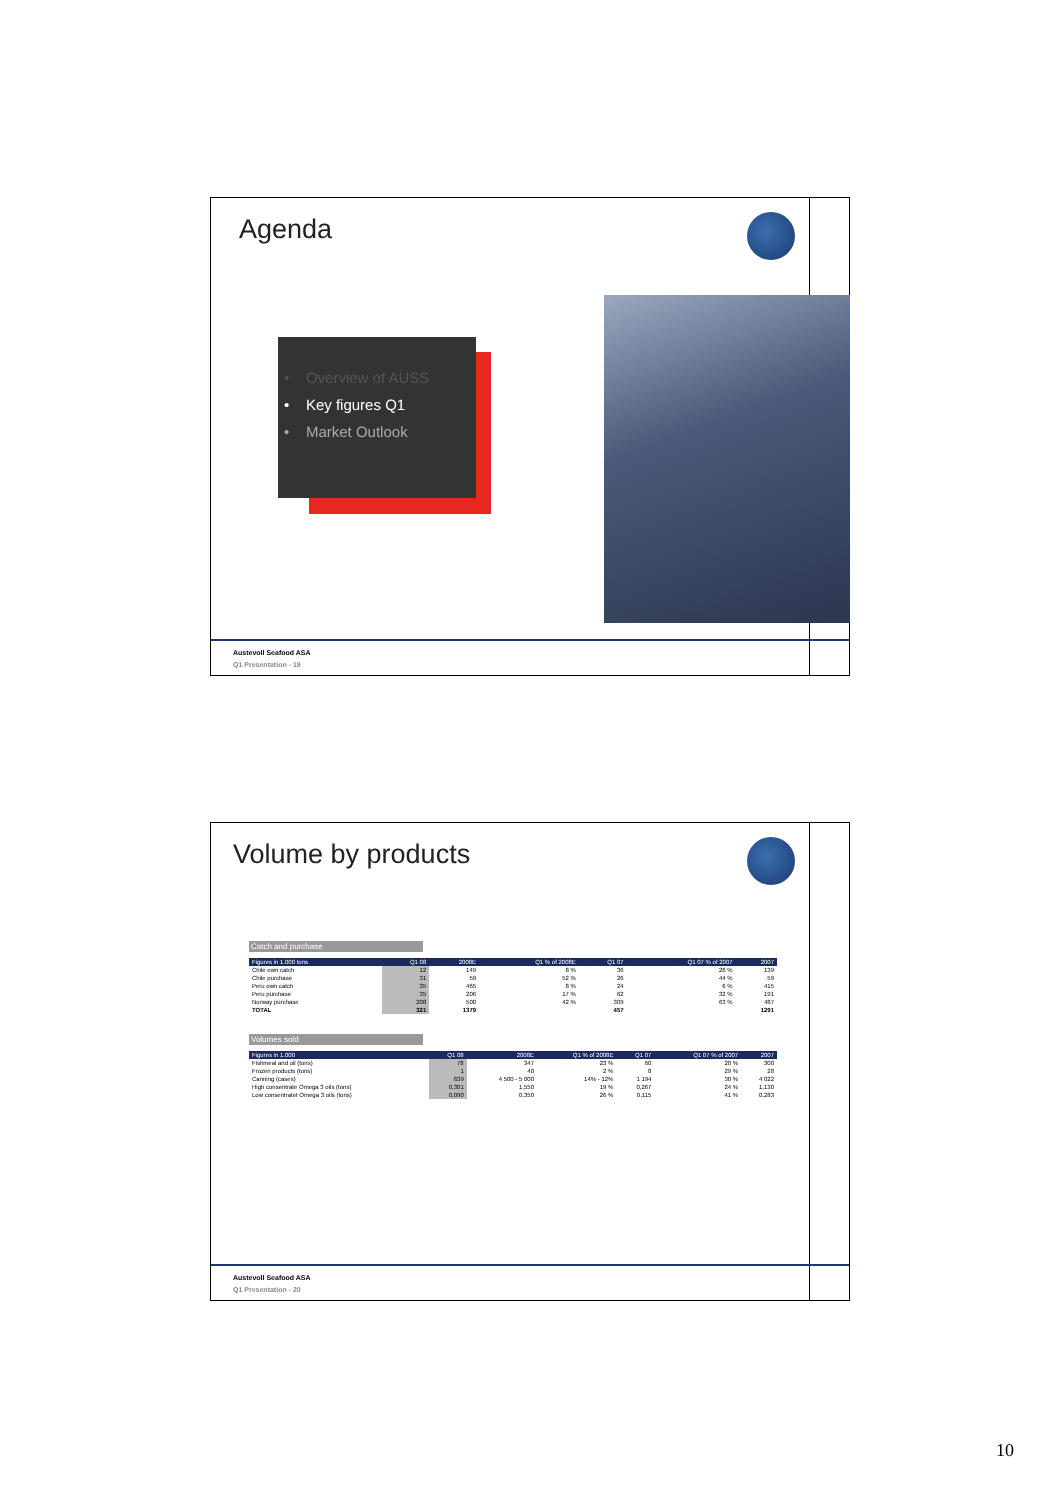Agenda
• Overview of AUSS
• Key figures Q1
• Market Outlook
Austevoll Seafood ASA
Q1 Presentation - 19
Volume by products
Catch and purchase
| Figures in 1.000 tons | Q1 08 | 2008E | Q1 % of 2008E | Q1 07 | Q1 07 % of 2007 | 2007 |
| --- | --- | --- | --- | --- | --- | --- |
| Chile own catch | 12 | 149 | 8 % | 36 | 26 % | 139 |
| Chile purchase | 31 | 59 | 52 % | 26 | 44 % | 59 |
| Peru own catch | 35 | 465 | 8 % | 24 | 6 % | 415 |
| Peru purchase | 35 | 206 | 17 % | 62 | 32 % | 191 |
| Norway purchase | 208 | 500 | 42 % | 309 | 63 % | 487 |
| TOTAL | 321 | 1379 | | 457 | | 1291 |
Volumes sold
| Figures in 1.000 | Q1 08 | 2008E | Q1 % of 2008E | Q1 07 | Q1 07 % of 2007 | 2007 |
| --- | --- | --- | --- | --- | --- | --- |
| Fishmeal and oil (tons) | 78 | 347 | 23 % | 60 | 20 % | 300 |
| Frozen products (tons) | 1 | 40 | 2 % | 8 | 29 % | 28 |
| Canning (cases) | 639 | 4 500 - 5 000 | 14% - 12% | 1 194 | 30 % | 4 022 |
| High consentrate Omega 3 oils (tons) | 0,301 | 1,550 | 19 % | 0,267 | 24 % | 1,130 |
| Low consentratet Omega 3 oils (tons) | 0,090 | 0,350 | 26 % | 0,115 | 41 % | 0,283 |
Austevoll Seafood ASA
Q1 Presentation - 20
10